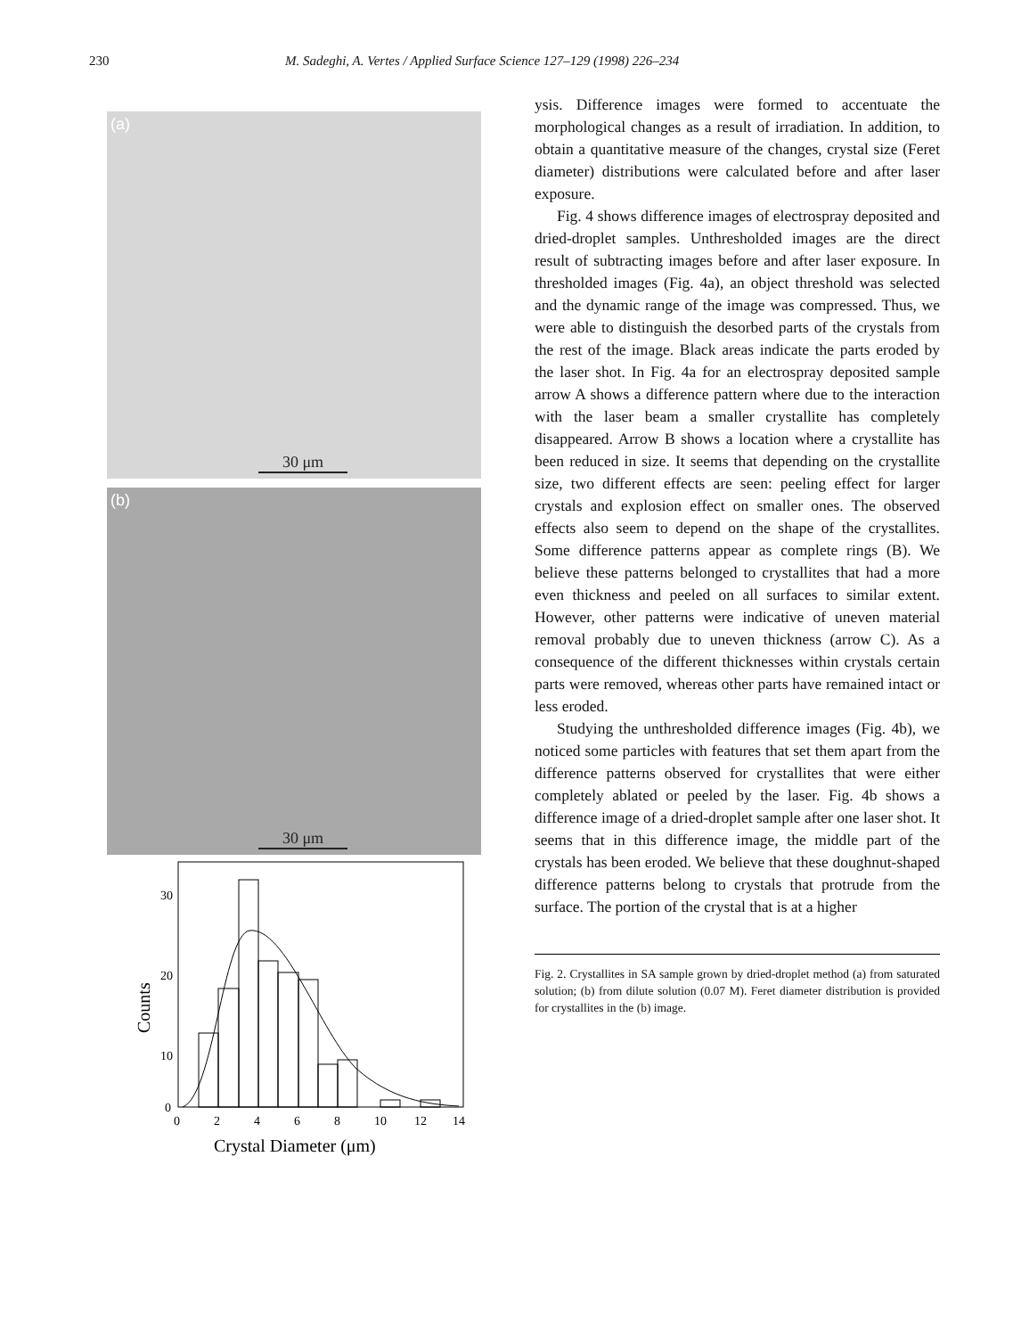230 M. Sadeghi, A. Vertes / Applied Surface Science 127–129 (1998) 226–234
(a)
30 μm
(b)
30 μm
30
20
10
0
0
2
4
6
8
10
12
14
Counts
Crystal Diameter (μm)
ysis. Difference images were formed to accentuate the morphological changes as a result of irradiation. In addition, to obtain a quantitative measure of the changes, crystal size (Feret diameter) distributions were calculated before and after laser exposure.
Fig. 4 shows difference images of electrospray deposited and dried-droplet samples. Unthresholded images are the direct result of subtracting images before and after laser exposure. In thresholded images (Fig. 4a), an object threshold was selected and the dynamic range of the image was compressed. Thus, we were able to distinguish the desorbed parts of the crystals from the rest of the image. Black areas indicate the parts eroded by the laser shot. In Fig. 4a for an electrospray deposited sample arrow A shows a difference pattern where due to the interaction with the laser beam a smaller crystallite has completely disappeared. Arrow B shows a location where a crystallite has been reduced in size. It seems that depending on the crystallite size, two different effects are seen: peeling effect for larger crystals and explosion effect on smaller ones. The observed effects also seem to depend on the shape of the crystallites. Some difference patterns appear as complete rings (B). We believe these patterns belonged to crystallites that had a more even thickness and peeled on all surfaces to similar extent. However, other patterns were indicative of uneven material removal probably due to uneven thickness (arrow C). As a consequence of the different thicknesses within crystals certain parts were removed, whereas other parts have remained intact or less eroded.
Studying the unthresholded difference images (Fig. 4b), we noticed some particles with features that set them apart from the difference patterns observed for crystallites that were either completely ablated or peeled by the laser. Fig. 4b shows a difference image of a dried-droplet sample after one laser shot. It seems that in this difference image, the middle part of the crystals has been eroded. We believe that these doughnut-shaped difference patterns belong to crystals that protrude from the surface. The portion of the crystal that is at a higher
Fig. 2. Crystallites in SA sample grown by dried-droplet method (a) from saturated solution; (b) from dilute solution (0.07 M). Feret diameter distribution is provided for crystallites in the (b) image.